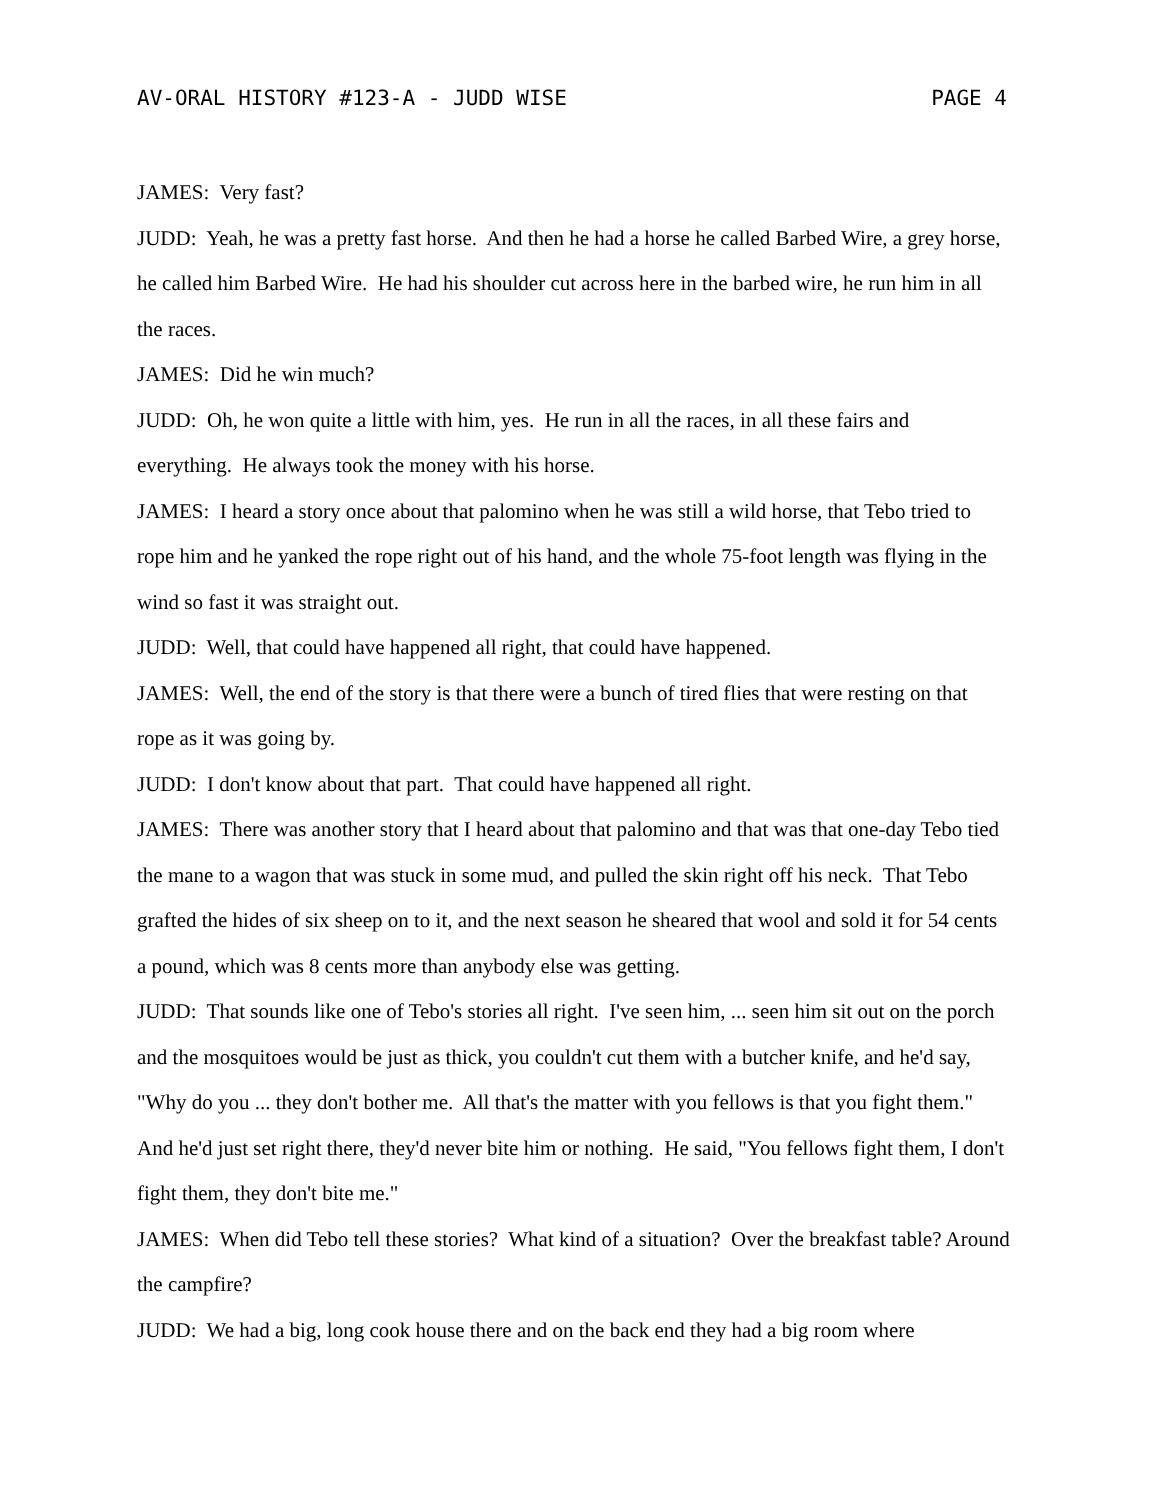AV-ORAL HISTORY #123-A - JUDD WISE PAGE 4
JAMES: Very fast?
JUDD: Yeah, he was a pretty fast horse. And then he had a horse he called Barbed Wire, a grey horse, he called him Barbed Wire. He had his shoulder cut across here in the barbed wire, he run him in all the races.
JAMES: Did he win much?
JUDD: Oh, he won quite a little with him, yes. He run in all the races, in all these fairs and everything. He always took the money with his horse.
JAMES: I heard a story once about that palomino when he was still a wild horse, that Tebo tried to rope him and he yanked the rope right out of his hand, and the whole 75-foot length was flying in the wind so fast it was straight out.
JUDD: Well, that could have happened all right, that could have happened.
JAMES: Well, the end of the story is that there were a bunch of tired flies that were resting on that rope as it was going by.
JUDD: I don't know about that part. That could have happened all right.
JAMES: There was another story that I heard about that palomino and that was that one-day Tebo tied the mane to a wagon that was stuck in some mud, and pulled the skin right off his neck. That Tebo grafted the hides of six sheep on to it, and the next season he sheared that wool and sold it for 54 cents a pound, which was 8 cents more than anybody else was getting.
JUDD: That sounds like one of Tebo's stories all right. I've seen him, ... seen him sit out on the porch and the mosquitoes would be just as thick, you couldn't cut them with a butcher knife, and he'd say, "Why do you ... they don't bother me. All that's the matter with you fellows is that you fight them." And he'd just set right there, they'd never bite him or nothing. He said, "You fellows fight them, I don't fight them, they don't bite me."
JAMES: When did Tebo tell these stories? What kind of a situation? Over the breakfast table? Around the campfire?
JUDD: We had a big, long cook house there and on the back end they had a big room where